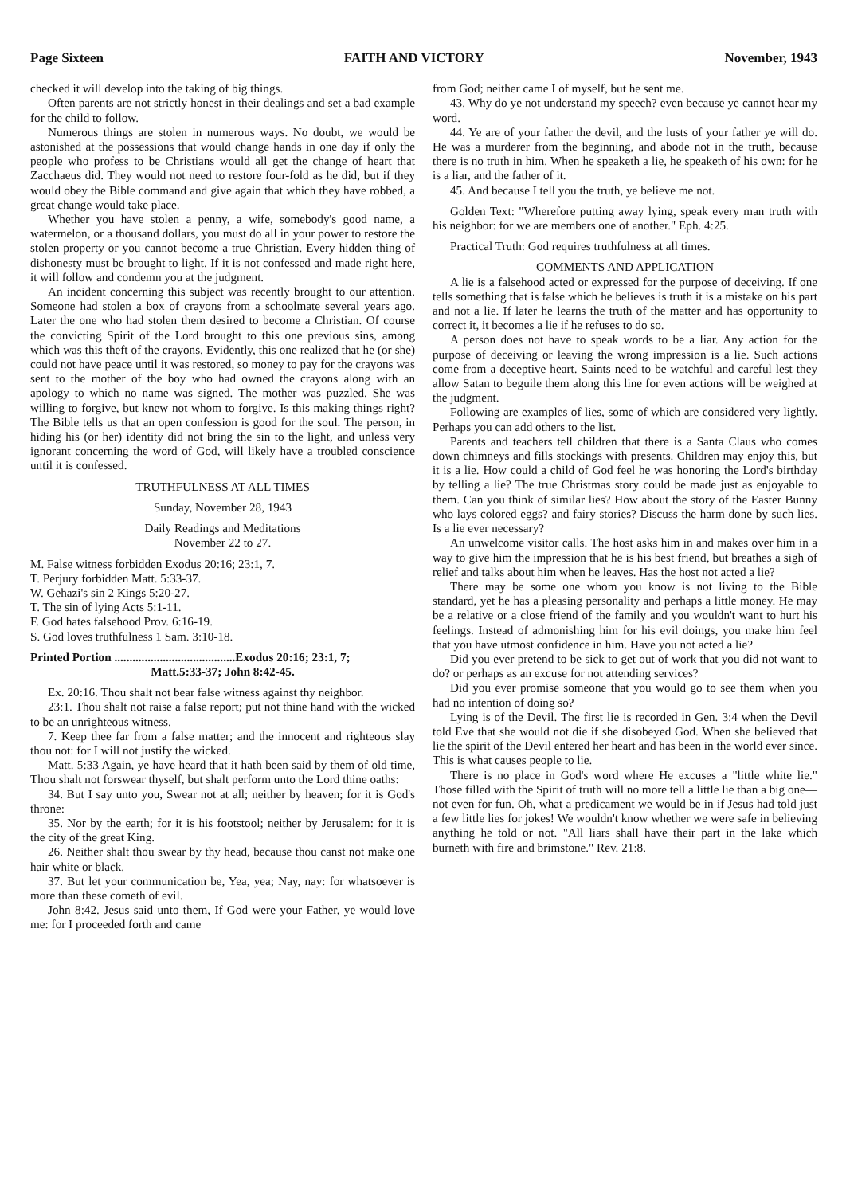Page Sixteen FAITH AND VICTORY November, 1943
checked it will develop into the taking of big things.
Often parents are not strictly honest in their dealings and set a bad example for the child to follow.
Numerous things are stolen in numerous ways. No doubt, we would be astonished at the possessions that would change hands in one day if only the people who profess to be Christians would all get the change of heart that Zacchaeus did. They would not need to restore four-fold as he did, but if they would obey the Bible command and give again that which they have robbed, a great change would take place.
Whether you have stolen a penny, a wife, somebody's good name, a watermelon, or a thousand dollars, you must do all in your power to restore the stolen property or you cannot become a true Christian. Every hidden thing of dishonesty must be brought to light. If it is not confessed and made right here, it will follow and condemn you at the judgment.
An incident concerning this subject was recently brought to our attention. Someone had stolen a box of crayons from a schoolmate several years ago. Later the one who had stolen them desired to become a Christian. Of course the convicting Spirit of the Lord brought to this one previous sins, among which was this theft of the crayons. Evidently, this one realized that he (or she) could not have peace until it was restored, so money to pay for the crayons was sent to the mother of the boy who had owned the crayons along with an apology to which no name was signed. The mother was puzzled. She was willing to forgive, but knew not whom to forgive. Is this making things right? The Bible tells us that an open confession is good for the soul. The person, in hiding his (or her) identity did not bring the sin to the light, and unless very ignorant concerning the word of God, will likely have a troubled conscience until it is confessed.
TRUTHFULNESS AT ALL TIMES
Sunday, November 28, 1943
Daily Readings and Meditations
November 22 to 27.
M. False witness forbidden Exodus 20:16; 23:1, 7.
T. Perjury forbidden Matt. 5:33-37.
W. Gehazi's sin 2 Kings 5:20-27.
T. The sin of lying Acts 5:1-11.
F. God hates falsehood Prov. 6:16-19.
S. God loves truthfulness 1 Sam. 3:10-18.
Printed Portion ........................................Exodus 20:16; 23:1, 7;
Matt.5:33-37; John 8:42-45.
Ex. 20:16. Thou shalt not bear false witness against thy neighbor.
23:1. Thou shalt not raise a false report; put not thine hand with the wicked to be an unrighteous witness.
7. Keep thee far from a false matter; and the innocent and righteous slay thou not: for I will not justify the wicked.
Matt. 5:33 Again, ye have heard that it hath been said by them of old time, Thou shalt not forswear thyself, but shalt perform unto the Lord thine oaths:
34. But I say unto you, Swear not at all; neither by heaven; for it is God's throne:
35. Nor by the earth; for it is his footstool; neither by Jerusalem: for it is the city of the great King.
26. Neither shalt thou swear by thy head, because thou canst not make one hair white or black.
37. But let your communication be, Yea, yea; Nay, nay: for whatsoever is more than these cometh of evil.
John 8:42. Jesus said unto them, If God were your Father, ye would love me: for I proceeded forth and came
from God; neither came I of myself, but he sent me.
43. Why do ye not understand my speech? even because ye cannot hear my word.
44. Ye are of your father the devil, and the lusts of your father ye will do. He was a murderer from the beginning, and abode not in the truth, because there is no truth in him. When he speaketh a lie, he speaketh of his own: for he is a liar, and the father of it.
45. And because I tell you the truth, ye believe me not.
Golden Text: "Wherefore putting away lying, speak every man truth with his neighbor: for we are members one of another." Eph. 4:25.
Practical Truth: God requires truthfulness at all times.
COMMENTS AND APPLICATION
A lie is a falsehood acted or expressed for the purpose of deceiving. If one tells something that is false which he believes is truth it is a mistake on his part and not a lie. If later he learns the truth of the matter and has opportunity to correct it, it becomes a lie if he refuses to do so.
A person does not have to speak words to be a liar. Any action for the purpose of deceiving or leaving the wrong impression is a lie. Such actions come from a deceptive heart. Saints need to be watchful and careful lest they allow Satan to beguile them along this line for even actions will be weighed at the judgment.
Following are examples of lies, some of which are considered very lightly. Perhaps you can add others to the list.
Parents and teachers tell children that there is a Santa Claus who comes down chimneys and fills stockings with presents. Children may enjoy this, but it is a lie. How could a child of God feel he was honoring the Lord's birthday by telling a lie? The true Christmas story could be made just as enjoyable to them. Can you think of similar lies? How about the story of the Easter Bunny who lays colored eggs? and fairy stories? Discuss the harm done by such lies. Is a lie ever necessary?
An unwelcome visitor calls. The host asks him in and makes over him in a way to give him the impression that he is his best friend, but breathes a sigh of relief and talks about him when he leaves. Has the host not acted a lie?
There may be some one whom you know is not living to the Bible standard, yet he has a pleasing personality and perhaps a little money. He may be a relative or a close friend of the family and you wouldn't want to hurt his feelings. Instead of admonishing him for his evil doings, you make him feel that you have utmost confidence in him. Have you not acted a lie?
Did you ever pretend to be sick to get out of work that you did not want to do? or perhaps as an excuse for not attending services?
Did you ever promise someone that you would go to see them when you had no intention of doing so?
Lying is of the Devil. The first lie is recorded in Gen. 3:4 when the Devil told Eve that she would not die if she disobeyed God. When she believed that lie the spirit of the Devil entered her heart and has been in the world ever since. This is what causes people to lie.
There is no place in God's word where He excuses a "little white lie." Those filled with the Spirit of truth will no more tell a little lie than a big one—not even for fun. Oh, what a predicament we would be in if Jesus had told just a few little lies for jokes! We wouldn't know whether we were safe in believing anything he told or not. "All liars shall have their part in the lake which burneth with fire and brimstone." Rev. 21:8.